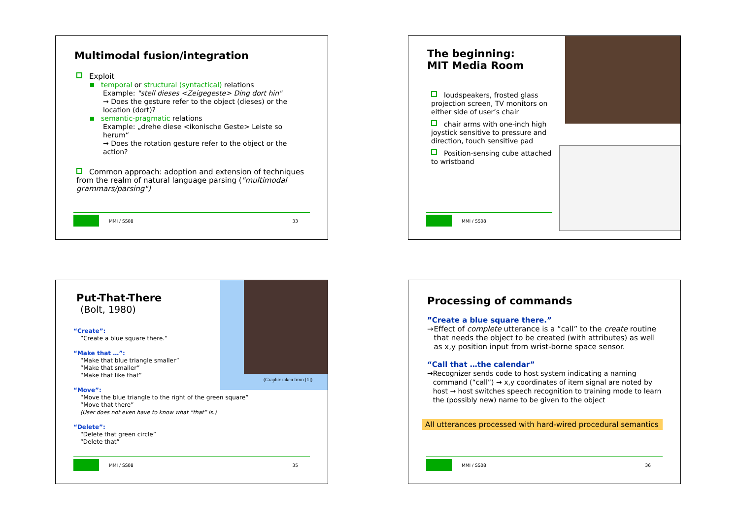Multimodal fusion/integration
Exploit
temporal or structural (syntactical) relations
Example: "stell dieses <Zeigegeste> Ding dort hin"
→ Does the gesture refer to the object (dieses) or the location (dort)?
semantic-pragmatic relations
Example: „drehe diese <ikonische Geste> Leiste so herum“
→ Does the rotation gesture refer to the object or the action?
Common approach: adoption and extension of techniques from the realm of natural language parsing ("multimodal grammars/parsing")
MMI / SS08 33
The beginning:
MIT Media Room
loudspeakers, frosted glass projection screen, TV monitors on either side of user’s chair
chair arms with one-inch high joystick sensitive to pressure and direction, touch sensitive pad
Position-sensing cube attached to wristband
MMI / SS08
(Graphic taken from [1])
Put-That-There
(Bolt, 1980)
“Create”:
”Create a blue square there.”
“Make that …”:
“Make that blue triangle smaller”
“Make that smaller”
“Make that like that”
“Move”:
“Move the blue triangle to the right of the green square”
“Move that there”
(User does not even have to know what “that” is.)
“Delete”:
“Delete that green circle”
“Delete that”
MMI / SS08 35
Processing of commands
”Create a blue square there.”
→ Effect of complete utterance is a “call” to the create routine that needs the object to be created (with attributes) as well as x,y position input from wrist-borne space sensor.
“Call that …the calendar”
→ Recognizer sends code to host system indicating a naming command (“call”) → x,y coordinates of item signal are noted by host → host switches speech recognition to training mode to learn the (possibly new) name to be given to the object
All utterances processed with hard-wired procedural semantics
MMI / SS08 36